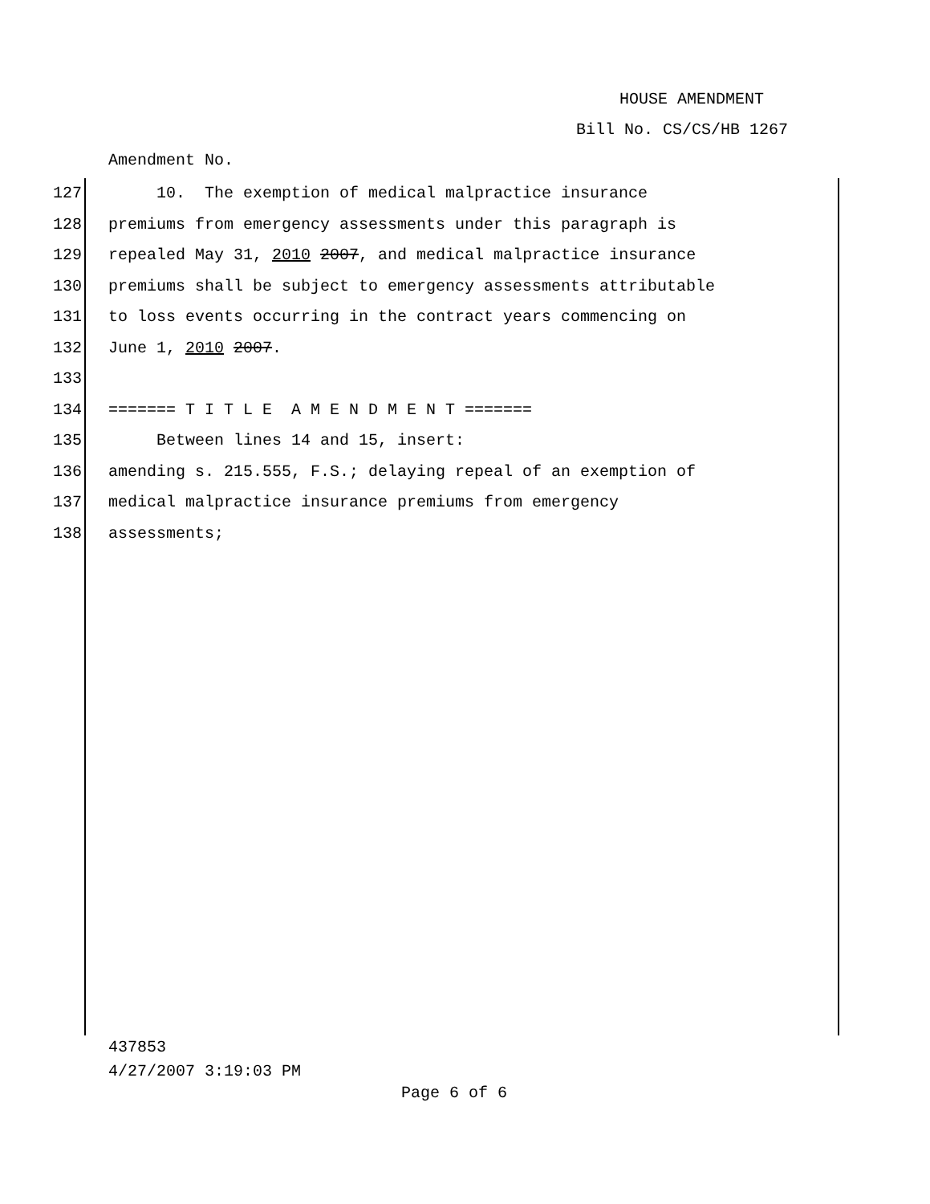HOUSE AMENDMENT
Bill No. CS/CS/HB 1267
Amendment No.
127 10. The exemption of medical malpractice insurance
128 premiums from emergency assessments under this paragraph is
129 repealed May 31, 2010 2007, and medical malpractice insurance
130 premiums shall be subject to emergency assessments attributable
131 to loss events occurring in the contract years commencing on
132 June 1, 2010 2007.
133
134 ======= T I T L E A M E N D M E N T =======
135 Between lines 14 and 15, insert:
136 amending s. 215.555, F.S.; delaying repeal of an exemption of
137 medical malpractice insurance premiums from emergency
138 assessments;
437853
4/27/2007 3:19:03 PM
Page 6 of 6